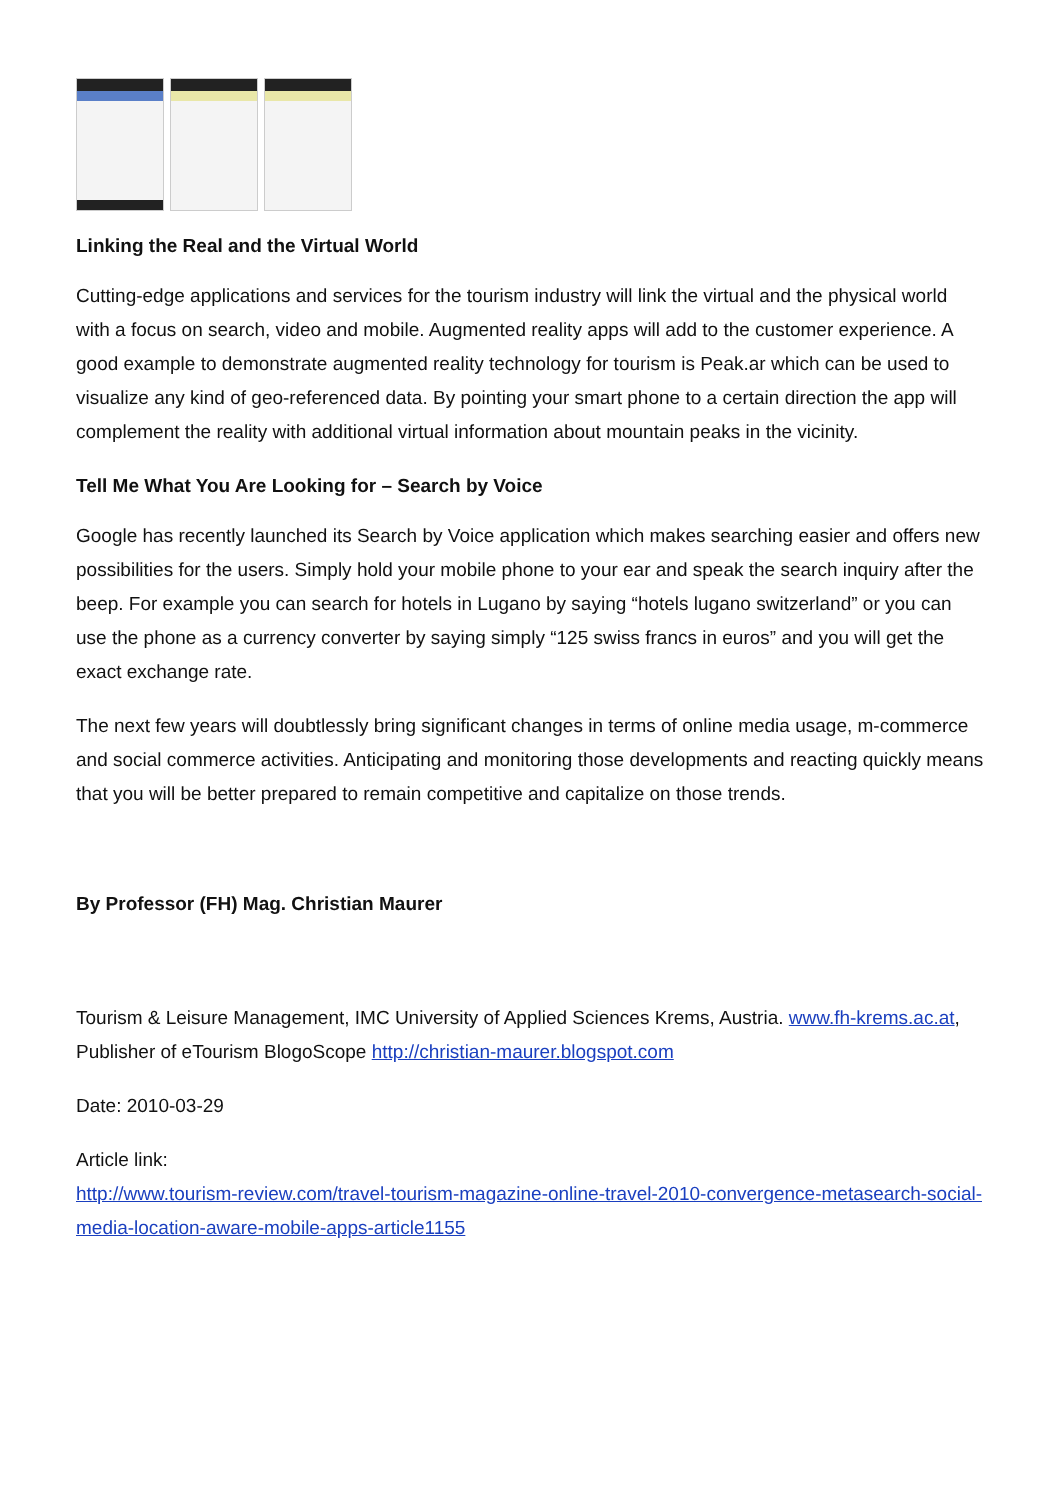Linking the Real and the Virtual World
Cutting-edge applications and services for the tourism industry will link the virtual and the physical world with a focus on search, video and mobile. Augmented reality apps will add to the customer experience. A good example to demonstrate augmented reality technology for tourism is Peak.ar which can be used to visualize any kind of geo-referenced data. By pointing your smart phone to a certain direction the app will complement the reality with additional virtual information about mountain peaks in the vicinity.
Tell Me What You Are Looking for – Search by Voice
Google has recently launched its Search by Voice application which makes searching easier and offers new possibilities for the users. Simply hold your mobile phone to your ear and speak the search inquiry after the beep. For example you can search for hotels in Lugano by saying “hotels lugano switzerland” or you can use the phone as a currency converter by saying simply “125 swiss francs in euros” and you will get the exact exchange rate.
The next few years will doubtlessly bring significant changes in terms of online media usage, m-commerce and social commerce activities. Anticipating and monitoring those developments and reacting quickly means that you will be better prepared to remain competitive and capitalize on those trends.
By Professor (FH) Mag. Christian Maurer
Tourism & Leisure Management, IMC University of Applied Sciences Krems, Austria. www.fh-krems.ac.at, Publisher of eTourism BlogoScope http://christian-maurer.blogspot.com
Date: 2010-03-29
Article link:
http://www.tourism-review.com/travel-tourism-magazine-online-travel-2010-convergence-metasearch-social-media-location-aware-mobile-apps-article1155